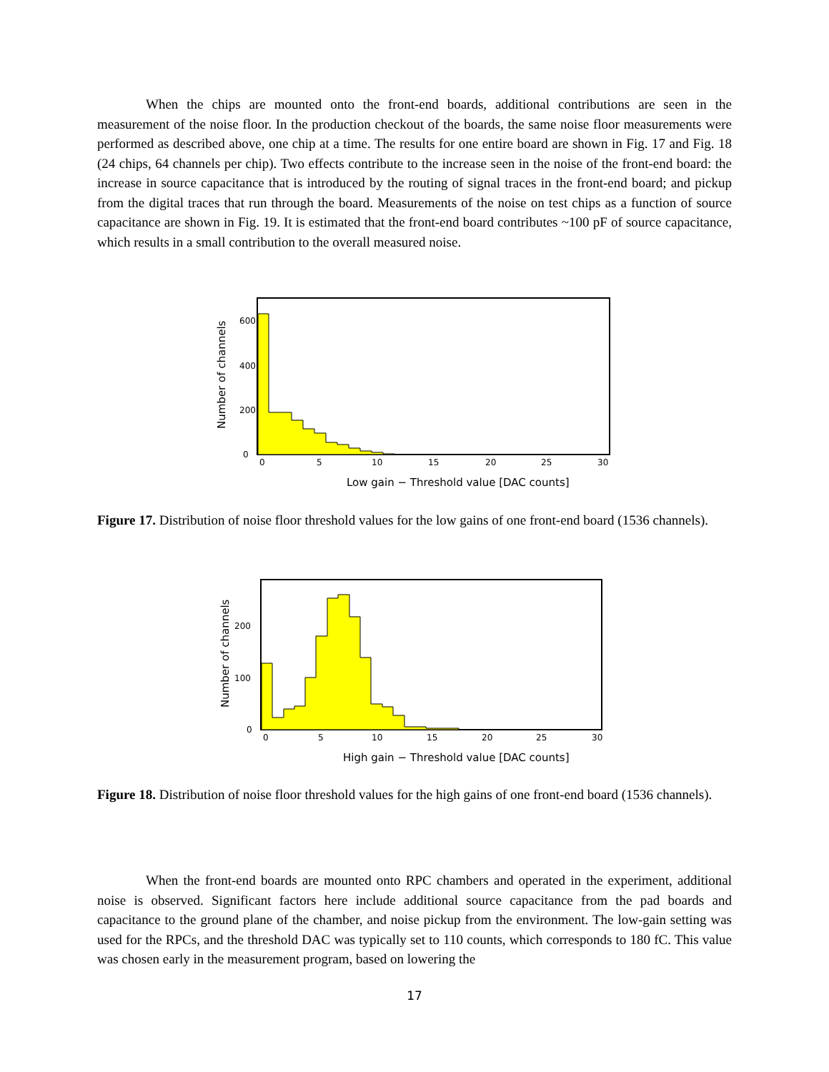When the chips are mounted onto the front-end boards, additional contributions are seen in the measurement of the noise floor. In the production checkout of the boards, the same noise floor measurements were performed as described above, one chip at a time. The results for one entire board are shown in Fig. 17 and Fig. 18 (24 chips, 64 channels per chip). Two effects contribute to the increase seen in the noise of the front-end board: the increase in source capacitance that is introduced by the routing of signal traces in the front-end board; and pickup from the digital traces that run through the board. Measurements of the noise on test chips as a function of source capacitance are shown in Fig. 19. It is estimated that the front-end board contributes ~100 pF of source capacitance, which results in a small contribution to the overall measured noise.
600
400
200
0
0
5
10
15
20
25
30
Low gain − Threshold value [DAC counts]
Number of channels
Figure 17. Distribution of noise floor threshold values for the low gains of one front-end board (1536 channels).
200
100
0
0
5
10
15
20
25
30
High gain − Threshold value [DAC counts]
Number of channels
Figure 18. Distribution of noise floor threshold values for the high gains of one front-end board (1536 channels).
When the front-end boards are mounted onto RPC chambers and operated in the experiment, additional noise is observed. Significant factors here include additional source capacitance from the pad boards and capacitance to the ground plane of the chamber, and noise pickup from the environment. The low-gain setting was used for the RPCs, and the threshold DAC was typically set to 110 counts, which corresponds to 180 fC. This value was chosen early in the measurement program, based on lowering the
17